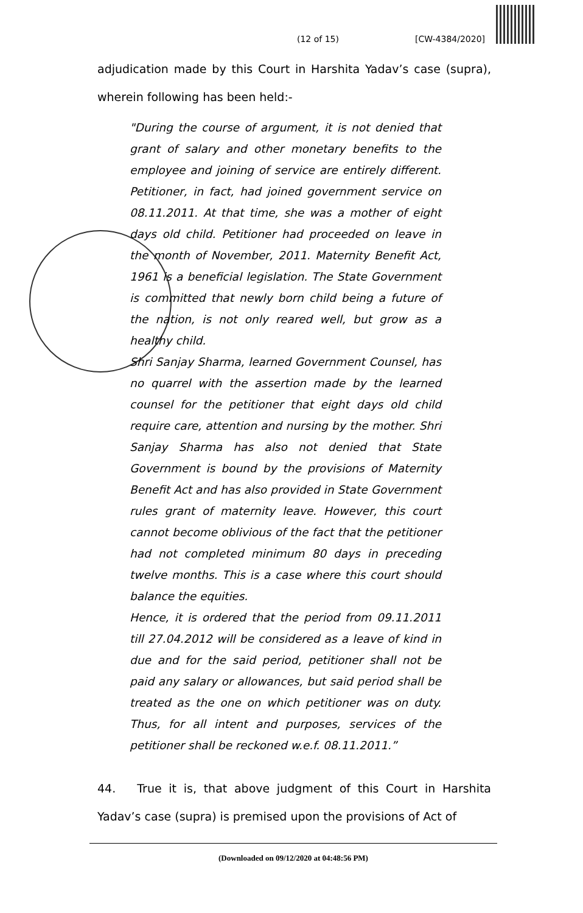(12 of 15) [CW-4384/2020]
adjudication made by this Court in Harshita Yadav’s case (supra), wherein following has been held:-
"During the course of argument, it is not denied that grant of salary and other monetary benefits to the employee and joining of service are entirely different. Petitioner, in fact, had joined government service on 08.11.2011. At that time, she was a mother of eight days old child. Petitioner had proceeded on leave in the month of November, 2011. Maternity Benefit Act, 1961 is a beneficial legislation. The State Government is committed that newly born child being a future of the nation, is not only reared well, but grow as a healthy child.
Shri Sanjay Sharma, learned Government Counsel, has no quarrel with the assertion made by the learned counsel for the petitioner that eight days old child require care, attention and nursing by the mother. Shri Sanjay Sharma has also not denied that State Government is bound by the provisions of Maternity Benefit Act and has also provided in State Government rules grant of maternity leave. However, this court cannot become oblivious of the fact that the petitioner had not completed minimum 80 days in preceding twelve months. This is a case where this court should balance the equities.
Hence, it is ordered that the period from 09.11.2011 till 27.04.2012 will be considered as a leave of kind in due and for the said period, petitioner shall not be paid any salary or allowances, but said period shall be treated as the one on which petitioner was on duty. Thus, for all intent and purposes, services of the petitioner shall be reckoned w.e.f. 08.11.2011.”
44. True it is, that above judgment of this Court in Harshita Yadav’s case (supra) is premised upon the provisions of Act of
(Downloaded on 09/12/2020 at 04:48:56 PM)